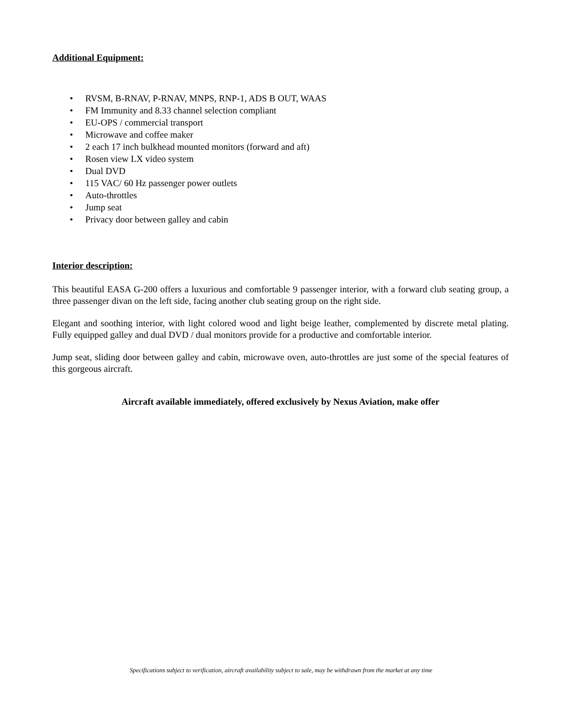Additional Equipment:
• RVSM, B-RNAV, P-RNAV, MNPS, RNP-1, ADS B OUT, WAAS
• FM Immunity and 8.33 channel selection compliant
• EU-OPS / commercial transport
• Microwave and coffee maker
• 2 each 17 inch bulkhead mounted monitors (forward and aft)
• Rosen view LX video system
• Dual DVD
• 115 VAC/ 60 Hz passenger power outlets
• Auto-throttles
• Jump seat
• Privacy door between galley and cabin
Interior description:
This beautiful EASA G-200 offers a luxurious and comfortable 9 passenger interior, with a forward club seating group, a three passenger divan on the left side, facing another club seating group on the right side.
Elegant and soothing interior, with light colored wood and light beige leather, complemented by discrete metal plating. Fully equipped galley and dual DVD / dual monitors provide for a productive and comfortable interior.
Jump seat, sliding door between galley and cabin, microwave oven, auto-throttles are just some of the special features of this gorgeous aircraft.
Aircraft available immediately, offered exclusively by Nexus Aviation, make offer
Specifications subject to verification, aircraft availability subject to sale, may be withdrawn from the market at any time